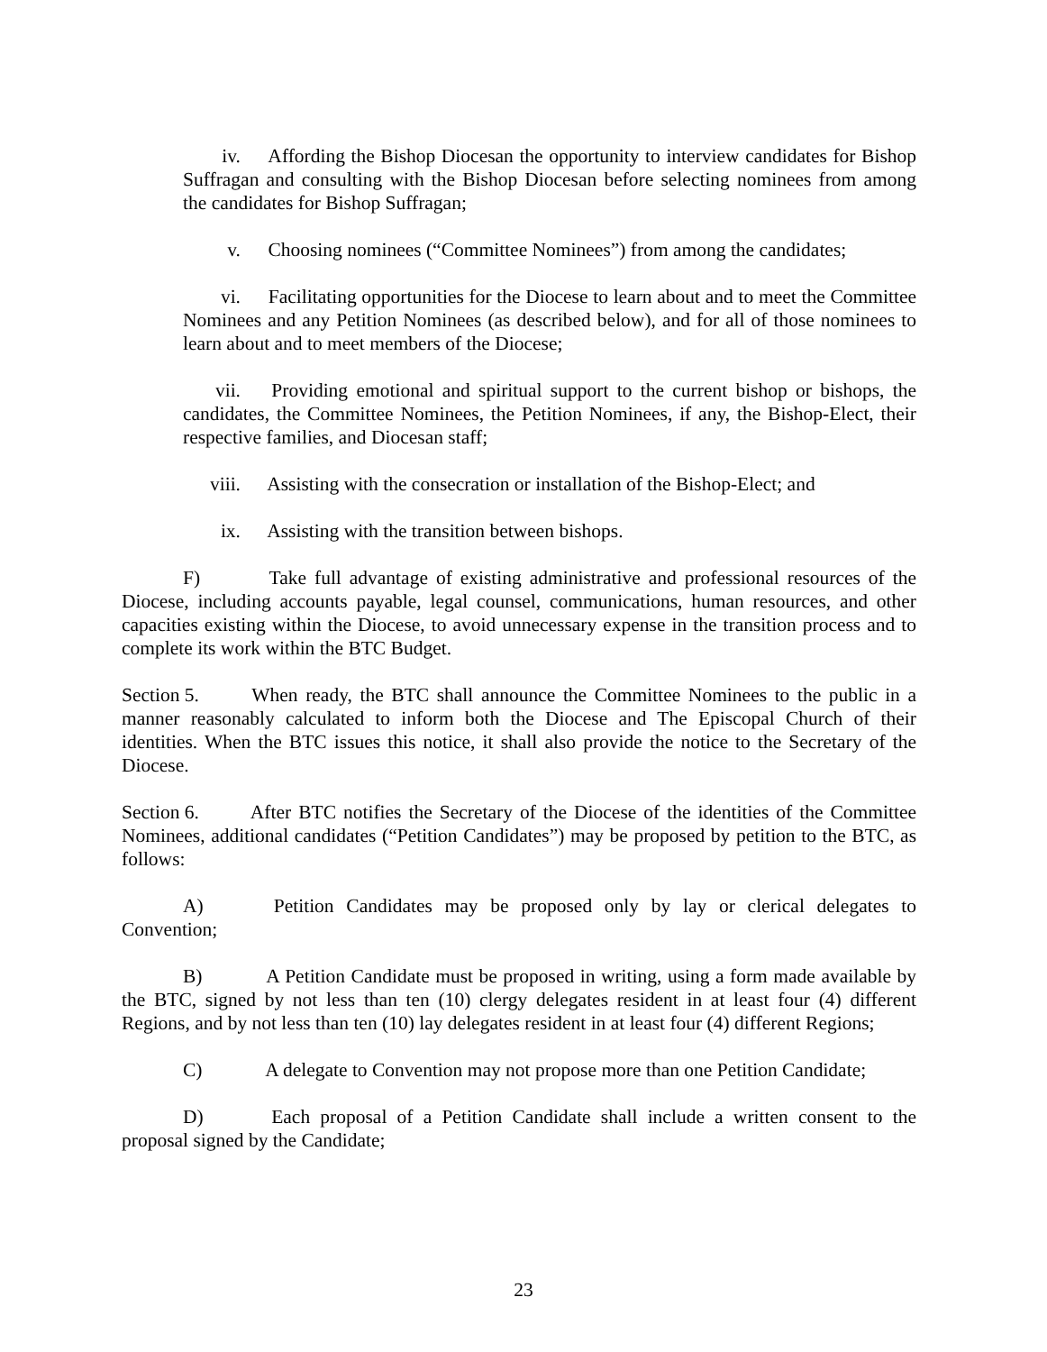iv. Affording the Bishop Diocesan the opportunity to interview candidates for Bishop Suffragan and consulting with the Bishop Diocesan before selecting nominees from among the candidates for Bishop Suffragan;
v. Choosing nominees (“Committee Nominees”) from among the candidates;
vi. Facilitating opportunities for the Diocese to learn about and to meet the Committee Nominees and any Petition Nominees (as described below), and for all of those nominees to learn about and to meet members of the Diocese;
vii. Providing emotional and spiritual support to the current bishop or bishops, the candidates, the Committee Nominees, the Petition Nominees, if any, the Bishop-Elect, their respective families, and Diocesan staff;
viii. Assisting with the consecration or installation of the Bishop-Elect; and
ix. Assisting with the transition between bishops.
F) Take full advantage of existing administrative and professional resources of the Diocese, including accounts payable, legal counsel, communications, human resources, and other capacities existing within the Diocese, to avoid unnecessary expense in the transition process and to complete its work within the BTC Budget.
Section 5. When ready, the BTC shall announce the Committee Nominees to the public in a manner reasonably calculated to inform both the Diocese and The Episcopal Church of their identities. When the BTC issues this notice, it shall also provide the notice to the Secretary of the Diocese.
Section 6. After BTC notifies the Secretary of the Diocese of the identities of the Committee Nominees, additional candidates (“Petition Candidates”) may be proposed by petition to the BTC, as follows:
A) Petition Candidates may be proposed only by lay or clerical delegates to Convention;
B) A Petition Candidate must be proposed in writing, using a form made available by the BTC, signed by not less than ten (10) clergy delegates resident in at least four (4) different Regions, and by not less than ten (10) lay delegates resident in at least four (4) different Regions;
C) A delegate to Convention may not propose more than one Petition Candidate;
D) Each proposal of a Petition Candidate shall include a written consent to the proposal signed by the Candidate;
23